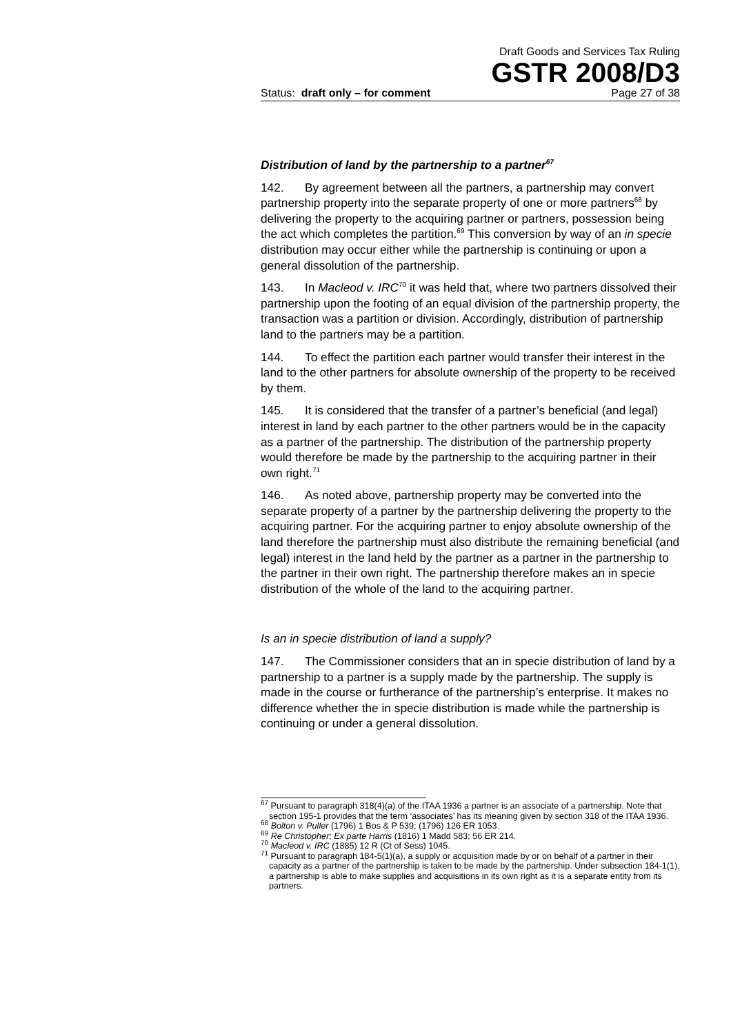Draft Goods and Services Tax Ruling
GSTR 2008/D3
Status: draft only – for comment Page 27 of 38
Distribution of land by the partnership to a partner<sup>67</sup>
142. By agreement between all the partners, a partnership may convert partnership property into the separate property of one or more partners<sup>68</sup> by delivering the property to the acquiring partner or partners, possession being the act which completes the partition.<sup>69</sup> This conversion by way of an in specie distribution may occur either while the partnership is continuing or upon a general dissolution of the partnership.
143. In Macleod v. IRC<sup>70</sup> it was held that, where two partners dissolved their partnership upon the footing of an equal division of the partnership property, the transaction was a partition or division. Accordingly, distribution of partnership land to the partners may be a partition.
144. To effect the partition each partner would transfer their interest in the land to the other partners for absolute ownership of the property to be received by them.
145. It is considered that the transfer of a partner’s beneficial (and legal) interest in land by each partner to the other partners would be in the capacity as a partner of the partnership. The distribution of the partnership property would therefore be made by the partnership to the acquiring partner in their own right.<sup>71</sup>
146. As noted above, partnership property may be converted into the separate property of a partner by the partnership delivering the property to the acquiring partner. For the acquiring partner to enjoy absolute ownership of the land therefore the partnership must also distribute the remaining beneficial (and legal) interest in the land held by the partner as a partner in the partnership to the partner in their own right. The partnership therefore makes an in specie distribution of the whole of the land to the acquiring partner.
Is an in specie distribution of land a supply?
147. The Commissioner considers that an in specie distribution of land by a partnership to a partner is a supply made by the partnership. The supply is made in the course or furtherance of the partnership’s enterprise. It makes no difference whether the in specie distribution is made while the partnership is continuing or under a general dissolution.
<sup>67</sup> Pursuant to paragraph 318(4)(a) of the ITAA 1936 a partner is an associate of a partnership. Note that section 195-1 provides that the term ‘associates’ has its meaning given by section 318 of the ITAA 1936.
<sup>68</sup> Bolton v. Puller (1796) 1 Bos & P 539; (1796) 126 ER 1053.
<sup>69</sup> Re Christopher; Ex parte Harris (1816) 1 Madd 583; 56 ER 214.
<sup>70</sup> Macleod v. IRC (1885) 12 R (Ct of Sess) 1045.
<sup>71</sup> Pursuant to paragraph 184-5(1)(a), a supply or acquisition made by or on behalf of a partner in their capacity as a partner of the partnership is taken to be made by the partnership. Under subsection 184-1(1), a partnership is able to make supplies and acquisitions in its own right as it is a separate entity from its partners.